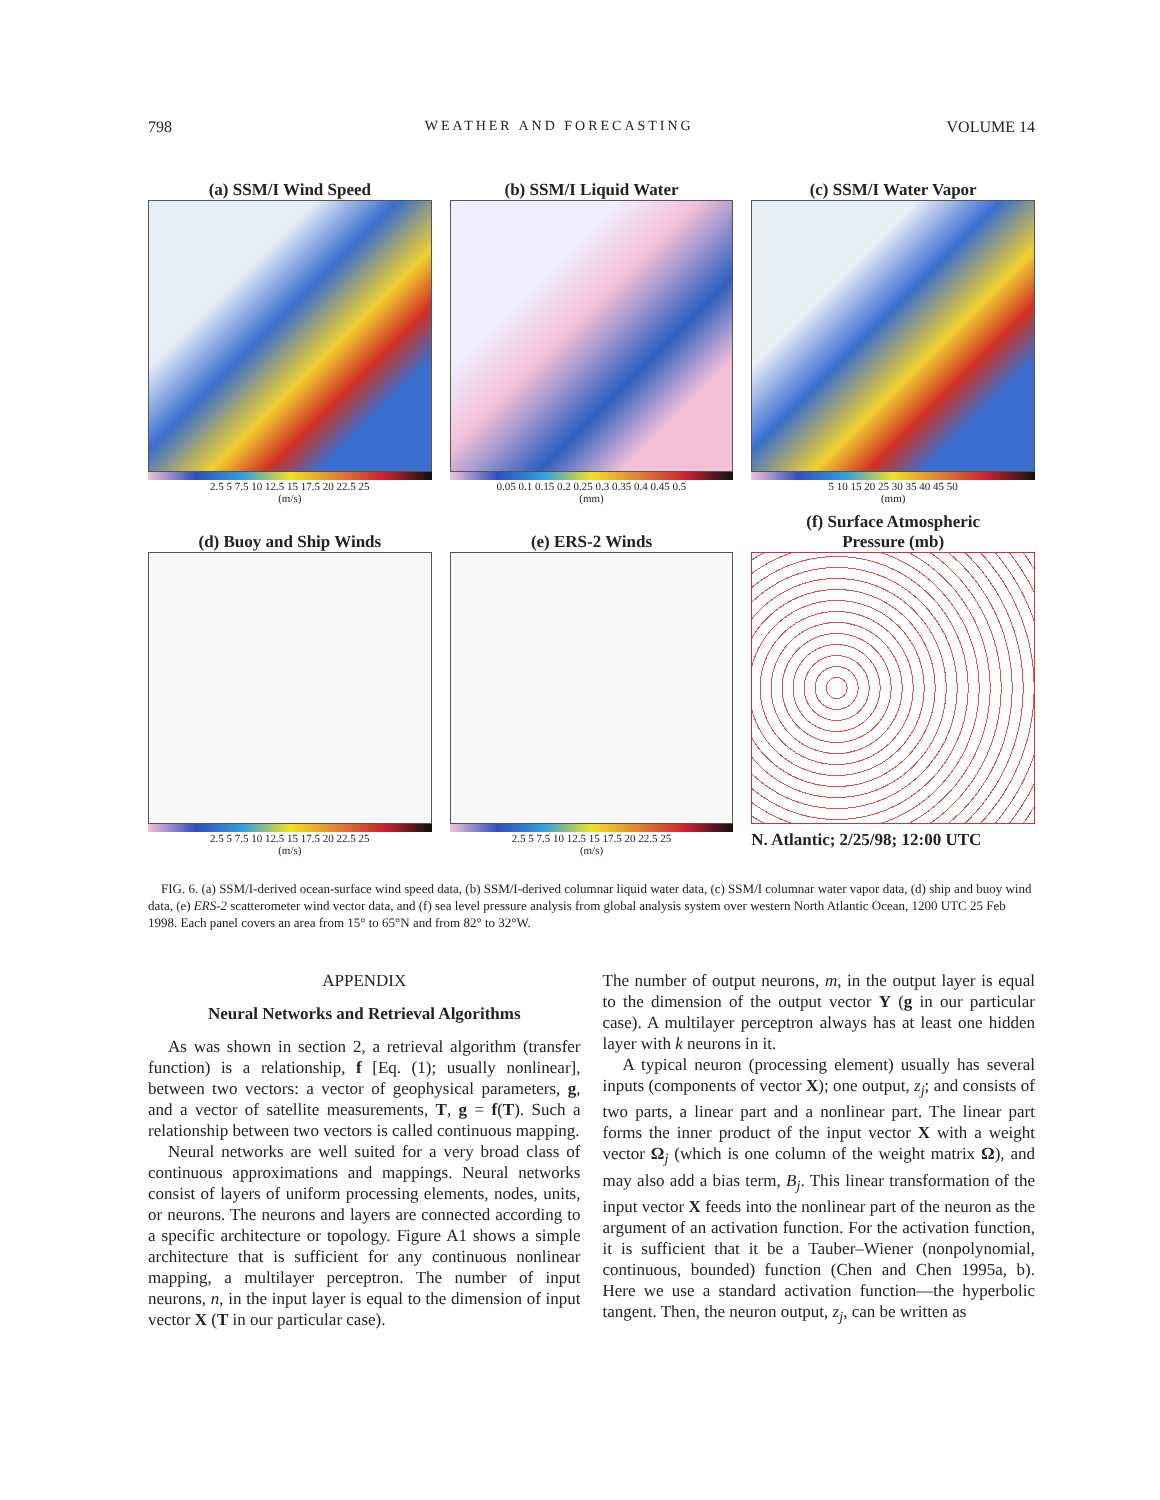798 WEATHER AND FORECASTING VOLUME 14
(a) SSM/I Wind Speed
2.5 5 7.5 10 12.5 15 17.5 20 22.5 25
(m/s)
(b) SSM/I Liquid Water
0.05 0.1 0.15 0.2 0.25 0.3 0.35 0.4 0.45 0.5
(mm)
(c) SSM/I Water Vapor
5 10 15 20 25 30 35 40 45 50
(mm)
(d) Buoy and Ship Winds
2.5 5 7.5 10 12.5 15 17.5 20 22.5 25
(m/s)
(e) ERS-2 Winds
2.5 5 7.5 10 12.5 15 17.5 20 22.5 25
(m/s)
(f) Surface Atmospheric
Pressure (mb)
N. Atlantic; 2/25/98; 12:00 UTC
FIG. 6. (a) SSM/I-derived ocean-surface wind speed data, (b) SSM/I-derived columnar liquid water data, (c) SSM/I columnar water vapor data, (d) ship and buoy wind data, (e) ERS-2 scatterometer wind vector data, and (f) sea level pressure analysis from global analysis system over western North Atlantic Ocean, 1200 UTC 25 Feb 1998. Each panel covers an area from 15° to 65°N and from 82° to 32°W.
APPENDIX
Neural Networks and Retrieval Algorithms
As was shown in section 2, a retrieval algorithm (transfer function) is a relationship, f [Eq. (1); usually nonlinear], between two vectors: a vector of geophysical parameters, g, and a vector of satellite measurements, T, g = f(T). Such a relationship between two vectors is called continuous mapping.
Neural networks are well suited for a very broad class of continuous approximations and mappings. Neural networks consist of layers of uniform processing elements, nodes, units, or neurons. The neurons and layers are connected according to a specific architecture or topology. Figure A1 shows a simple architecture that is sufficient for any continuous nonlinear mapping, a multilayer perceptron. The number of input neurons, n, in the input layer is equal to the dimension of input vector X (T in our particular case).
The number of output neurons, m, in the output layer is equal to the dimension of the output vector Y (g in our particular case). A multilayer perceptron always has at least one hidden layer with k neurons in it.
A typical neuron (processing element) usually has several inputs (components of vector X); one output, z<sub>j</sub>; and consists of two parts, a linear part and a nonlinear part. The linear part forms the inner product of the input vector X with a weight vector Ω<sub>j</sub> (which is one column of the weight matrix Ω), and may also add a bias term, B<sub>j</sub>. This linear transformation of the input vector X feeds into the nonlinear part of the neuron as the argument of an activation function. For the activation function, it is sufficient that it be a Tauber–Wiener (nonpolynomial, continuous, bounded) function (Chen and Chen 1995a, b). Here we use a standard activation function—the hyperbolic tangent. Then, the neuron output, z<sub>j</sub>, can be written as